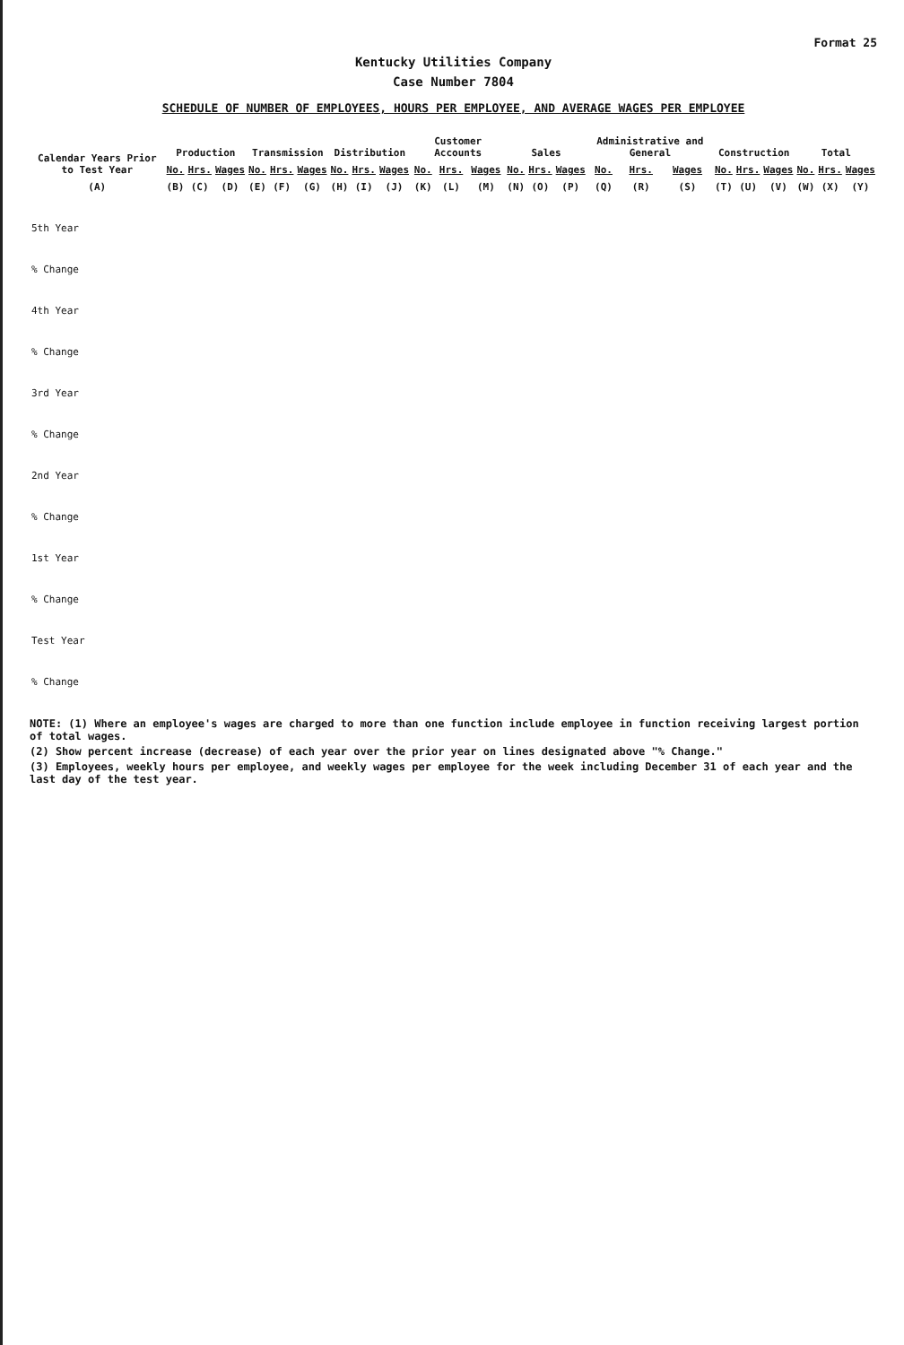Format 25
Kentucky Utilities Company
Case Number 7804
SCHEDULE OF NUMBER OF EMPLOYEES, HOURS PER EMPLOYEE, AND AVERAGE WAGES PER EMPLOYEE
| Calendar Years Prior to Test Year | Production | | | Transmission | | | Distribution | | | Customer Accounts | | | Sales | | | Administrative and General | | | Construction | | | Total | | |
| --- | --- | --- | --- | --- | --- | --- | --- | --- | --- | --- | --- | --- | --- | --- | --- | --- | --- | --- | --- | --- | --- | --- | --- | --- |
| | No. | Hrs. | Wages | No. | Hrs. | Wages | No. | Hrs. | Wages | No. | Hrs. | Wages | No. | Hrs. | Wages | No. | Hrs. | Wages | No. | Hrs. | Wages | No. | Hrs. | Wages |
| (A) | (B) | (C) | (D) | (E) | (F) | (G) | (H) | (I) | (J) | (K) | (L) | (M) | (N) | (O) | (P) | (Q) | (R) | (S) | (T) | (U) | (V) | (W) | (X) | (Y) |
| 5th Year | | | | | | | | | | | | | | | | | | | | | | | | |
| % Change | | | | | | | | | | | | | | | | | | | | | | | | |
| 4th Year | | | | | | | | | | | | | | | | | | | | | | | | |
| % Change | | | | | | | | | | | | | | | | | | | | | | | | |
| 3rd Year | | | | | | | | | | | | | | | | | | | | | | | | |
| % Change | | | | | | | | | | | | | | | | | | | | | | | | |
| 2nd Year | | | | | | | | | | | | | | | | | | | | | | | | |
| % Change | | | | | | | | | | | | | | | | | | | | | | | | |
| 1st Year | | | | | | | | | | | | | | | | | | | | | | | | |
| % Change | | | | | | | | | | | | | | | | | | | | | | | | |
| Test Year | | | | | | | | | | | | | | | | | | | | | | | | |
| % Change | | | | | | | | | | | | | | | | | | | | | | | | |
NOTE: (1) Where an employee's wages are charged to more than one function include employee in function receiving largest portion of total wages.
(2) Show percent increase (decrease) of each year over the prior year on lines designated above "% Change."
(3) Employees, weekly hours per employee, and weekly wages per employee for the week including December 31 of each year and the last day of the test year.